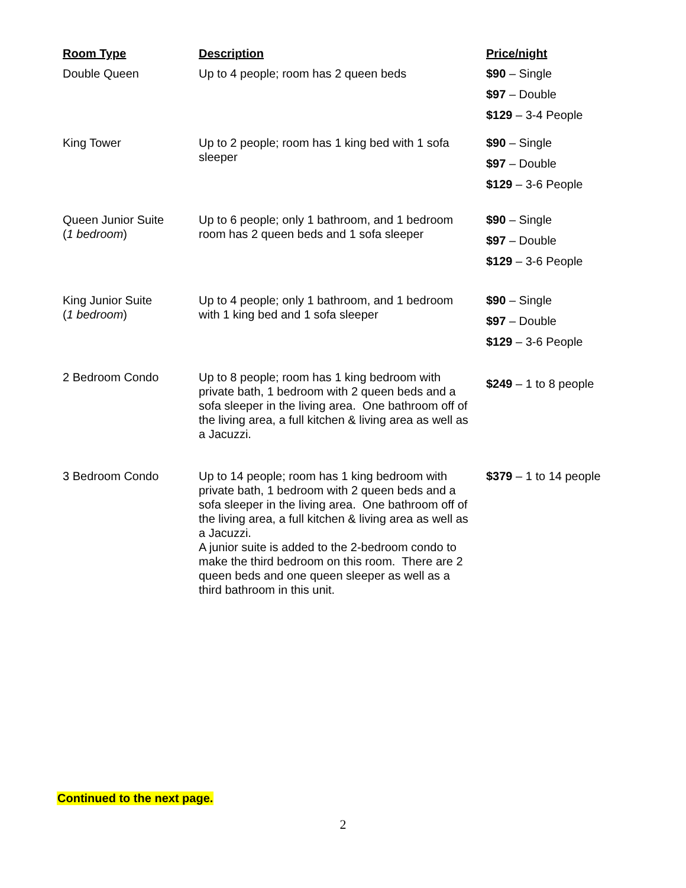| Room Type | Description | Price/night |
| --- | --- | --- |
| Double Queen | Up to 4 people; room has 2 queen beds | $90 – Single $97 – Double $129 – 3-4 People |
| King Tower | Up to 2 people; room has 1 king bed with 1 sofa sleeper | $90 – Single $97 – Double $129 – 3-6 People |
| Queen Junior Suite ( 1 bedroom ) | Up to 6 people; only 1 bathroom, and 1 bedroom room has 2 queen beds and 1 sofa sleeper | $90 – Single $97 – Double $129 – 3-6 People |
| King Junior Suite ( 1 bedroom ) | Up to 4 people; only 1 bathroom, and 1 bedroom with 1 king bed and 1 sofa sleeper | $90 – Single $97 – Double $129 – 3-6 People |
| 2 Bedroom Condo | Up to 8 people; room has 1 king bedroom with private bath, 1 bedroom with 2 queen beds and a sofa sleeper in the living area. One bathroom off of the living area, a full kitchen & living area as well as a Jacuzzi. | $249 – 1 to 8 people |
| 3 Bedroom Condo | Up to 14 people; room has 1 king bedroom with private bath, 1 bedroom with 2 queen beds and a sofa sleeper in the living area. One bathroom off of the living area, a full kitchen & living area as well as a Jacuzzi. A junior suite is added to the 2-bedroom condo to make the third bedroom on this room. There are 2 queen beds and one queen sleeper as well as a third bathroom in this unit. | $379 – 1 to 14 people |
Continued to the next page.
2